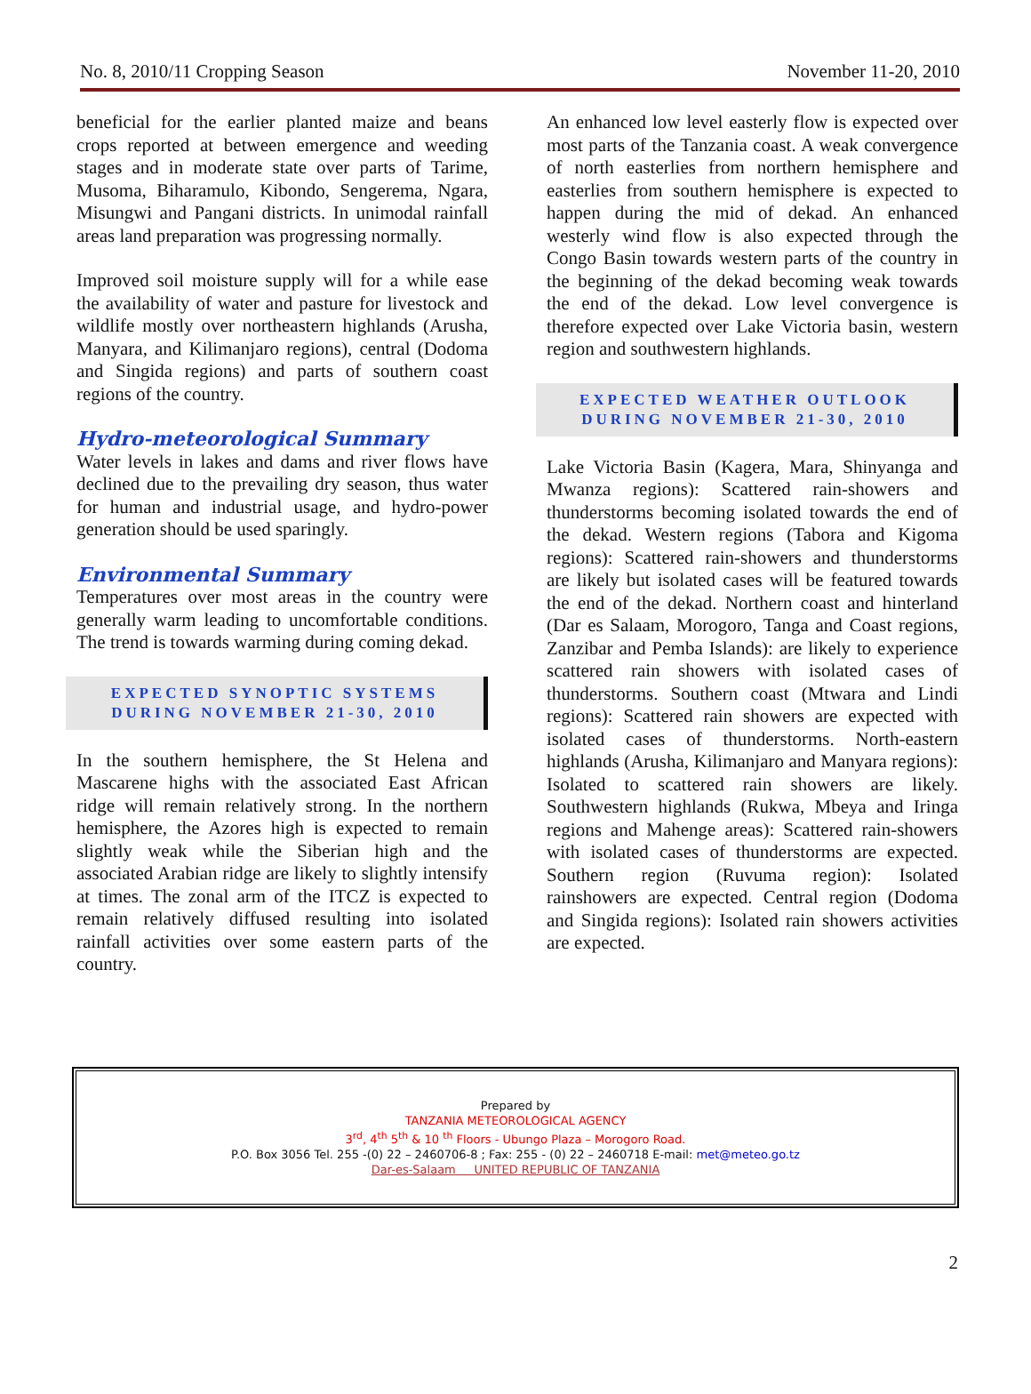No. 8, 2010/11 Cropping Season November 11-20, 2010
beneficial for the earlier planted maize and beans crops reported at between emergence and weeding stages and in moderate state over parts of Tarime, Musoma, Biharamulo, Kibondo, Sengerema, Ngara, Misungwi and Pangani districts. In unimodal rainfall areas land preparation was progressing normally.
Improved soil moisture supply will for a while ease the availability of water and pasture for livestock and wildlife mostly over northeastern highlands (Arusha, Manyara, and Kilimanjaro regions), central (Dodoma and Singida regions) and parts of southern coast regions of the country.
Hydro-meteorological Summary
Water levels in lakes and dams and river flows have declined due to the prevailing dry season, thus water for human and industrial usage, and hydro-power generation should be used sparingly.
Environmental Summary
Temperatures over most areas in the country were generally warm leading to uncomfortable conditions. The trend is towards warming during coming dekad.
EXPECTED SYNOPTIC SYSTEMS
DURING NOVEMBER 21-30, 2010
In the southern hemisphere, the St Helena and Mascarene highs with the associated East African ridge will remain relatively strong. In the northern hemisphere, the Azores high is expected to remain slightly weak while the Siberian high and the associated Arabian ridge are likely to slightly intensify at times. The zonal arm of the ITCZ is expected to remain relatively diffused resulting into isolated rainfall activities over some eastern parts of the country.
An enhanced low level easterly flow is expected over most parts of the Tanzania coast. A weak convergence of north easterlies from northern hemisphere and easterlies from southern hemisphere is expected to happen during the mid of dekad. An enhanced westerly wind flow is also expected through the Congo Basin towards western parts of the country in the beginning of the dekad becoming weak towards the end of the dekad. Low level convergence is therefore expected over Lake Victoria basin, western region and southwestern highlands.
EXPECTED WEATHER OUTLOOK
DURING NOVEMBER 21-30, 2010
Lake Victoria Basin (Kagera, Mara, Shinyanga and Mwanza regions): Scattered rain-showers and thunderstorms becoming isolated towards the end of the dekad. Western regions (Tabora and Kigoma regions): Scattered rain-showers and thunderstorms are likely but isolated cases will be featured towards the end of the dekad. Northern coast and hinterland (Dar es Salaam, Morogoro, Tanga and Coast regions, Zanzibar and Pemba Islands): are likely to experience scattered rain showers with isolated cases of thunderstorms. Southern coast (Mtwara and Lindi regions): Scattered rain showers are expected with isolated cases of thunderstorms. North-eastern highlands (Arusha, Kilimanjaro and Manyara regions): Isolated to scattered rain showers are likely. Southwestern highlands (Rukwa, Mbeya and Iringa regions and Mahenge areas): Scattered rain-showers with isolated cases of thunderstorms are expected. Southern region (Ruvuma region): Isolated rainshowers are expected. Central region (Dodoma and Singida regions): Isolated rain showers activities are expected.
Prepared by
TANZANIA METEOROLOGICAL AGENCY
3<sup>rd</sup>, 4<sup>th</sup> 5<sup>th</sup> & 10 <sup>th</sup> Floors - Ubungo Plaza – Morogoro Road.
P.O. Box 3056 Tel. 255 -(0) 22 – 2460706-8 ; Fax: 255 - (0) 22 – 2460718 E-mail: met@meteo.go.tz
Dar-es-Salaam UNITED REPUBLIC OF TANZANIA
2